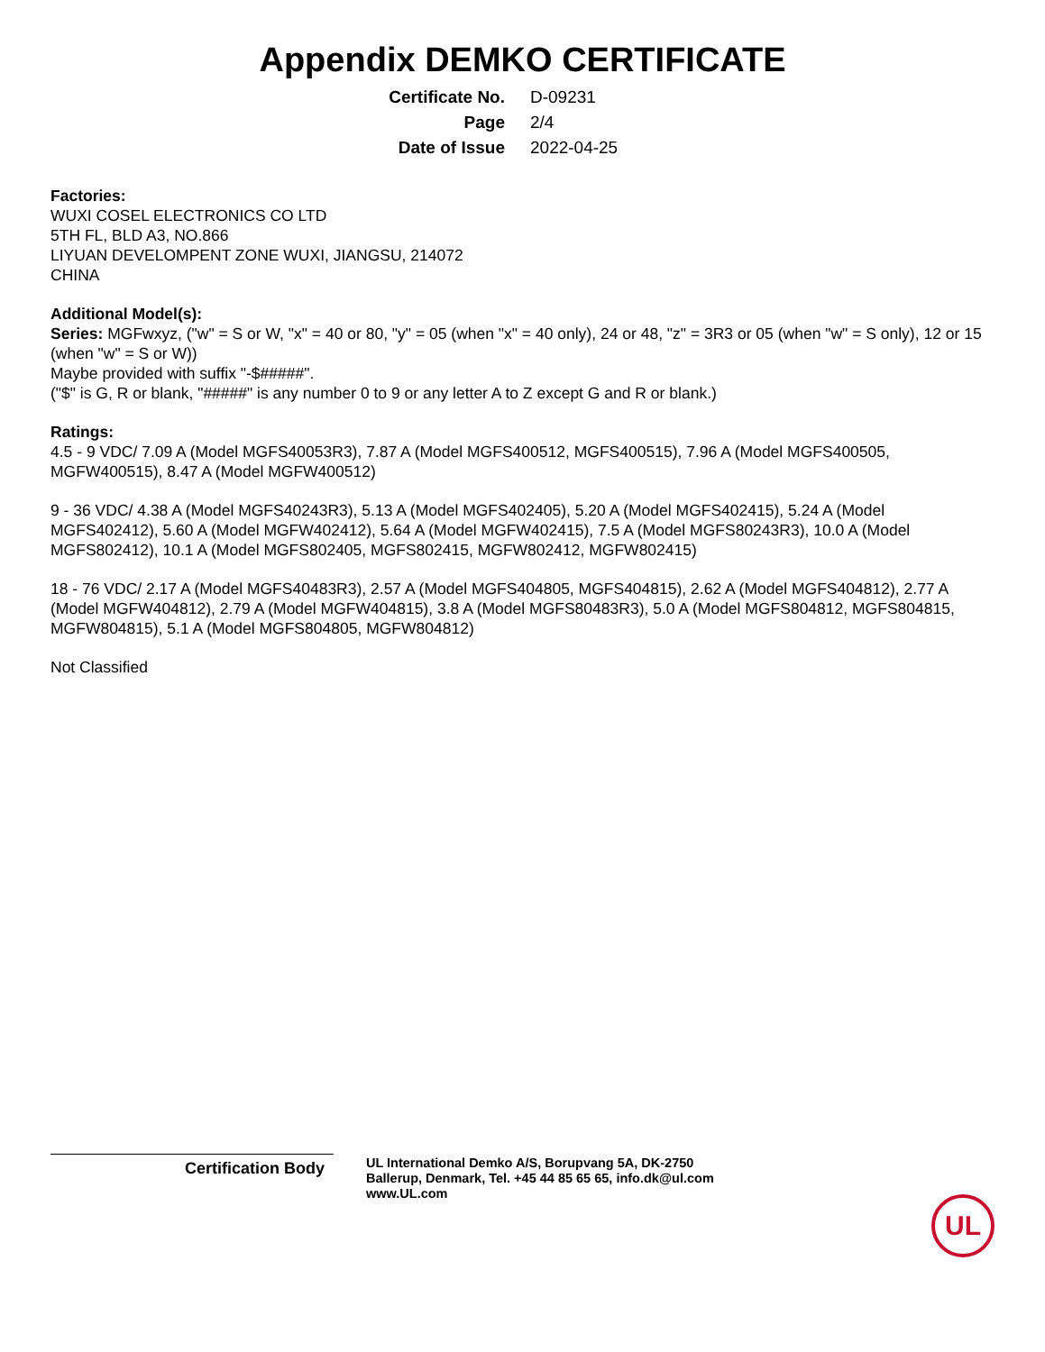Appendix DEMKO CERTIFICATE
| Certificate No. | D-09231 |
| Page | 2/4 |
| Date of Issue | 2022-04-25 |
Factories:
WUXI COSEL ELECTRONICS CO LTD
5TH FL, BLD A3, NO.866
LIYUAN DEVELOMPENT ZONE WUXI, JIANGSU, 214072
CHINA
Additional Model(s):
Series: MGFwxyz, ("w" = S or W, "x" = 40 or 80, "y" = 05 (when "x" = 40 only), 24 or 48, "z" = 3R3 or 05 (when "w" = S only), 12 or 15 (when "w" = S or W))
Maybe provided with suffix "-$#####".
("$" is G, R or blank, "#####" is any number 0 to 9 or any letter A to Z except G and R or blank.)
Ratings:
4.5 - 9 VDC/ 7.09 A (Model MGFS40053R3), 7.87 A (Model MGFS400512, MGFS400515), 7.96 A (Model MGFS400505, MGFW400515), 8.47 A (Model MGFW400512)
9 - 36 VDC/ 4.38 A (Model MGFS40243R3), 5.13 A (Model MGFS402405), 5.20 A (Model MGFS402415), 5.24 A (Model MGFS402412), 5.60 A (Model MGFW402412), 5.64 A (Model MGFW402415), 7.5 A (Model MGFS80243R3), 10.0 A (Model MGFS802412), 10.1 A (Model MGFS802405, MGFS802415, MGFW802412, MGFW802415)
18 - 76 VDC/ 2.17 A (Model MGFS40483R3), 2.57 A (Model MGFS404805, MGFS404815), 2.62 A (Model MGFS404812), 2.77 A (Model MGFW404812), 2.79 A (Model MGFW404815), 3.8 A (Model MGFS80483R3), 5.0 A (Model MGFS804812, MGFS804815, MGFW804815), 5.1 A (Model MGFS804805, MGFW804812)
Not Classified
Certification Body
UL International Demko A/S, Borupvang 5A, DK-2750
Ballerup, Denmark, Tel. +45 44 85 65 65, info.dk@ul.com
www.UL.com
UL